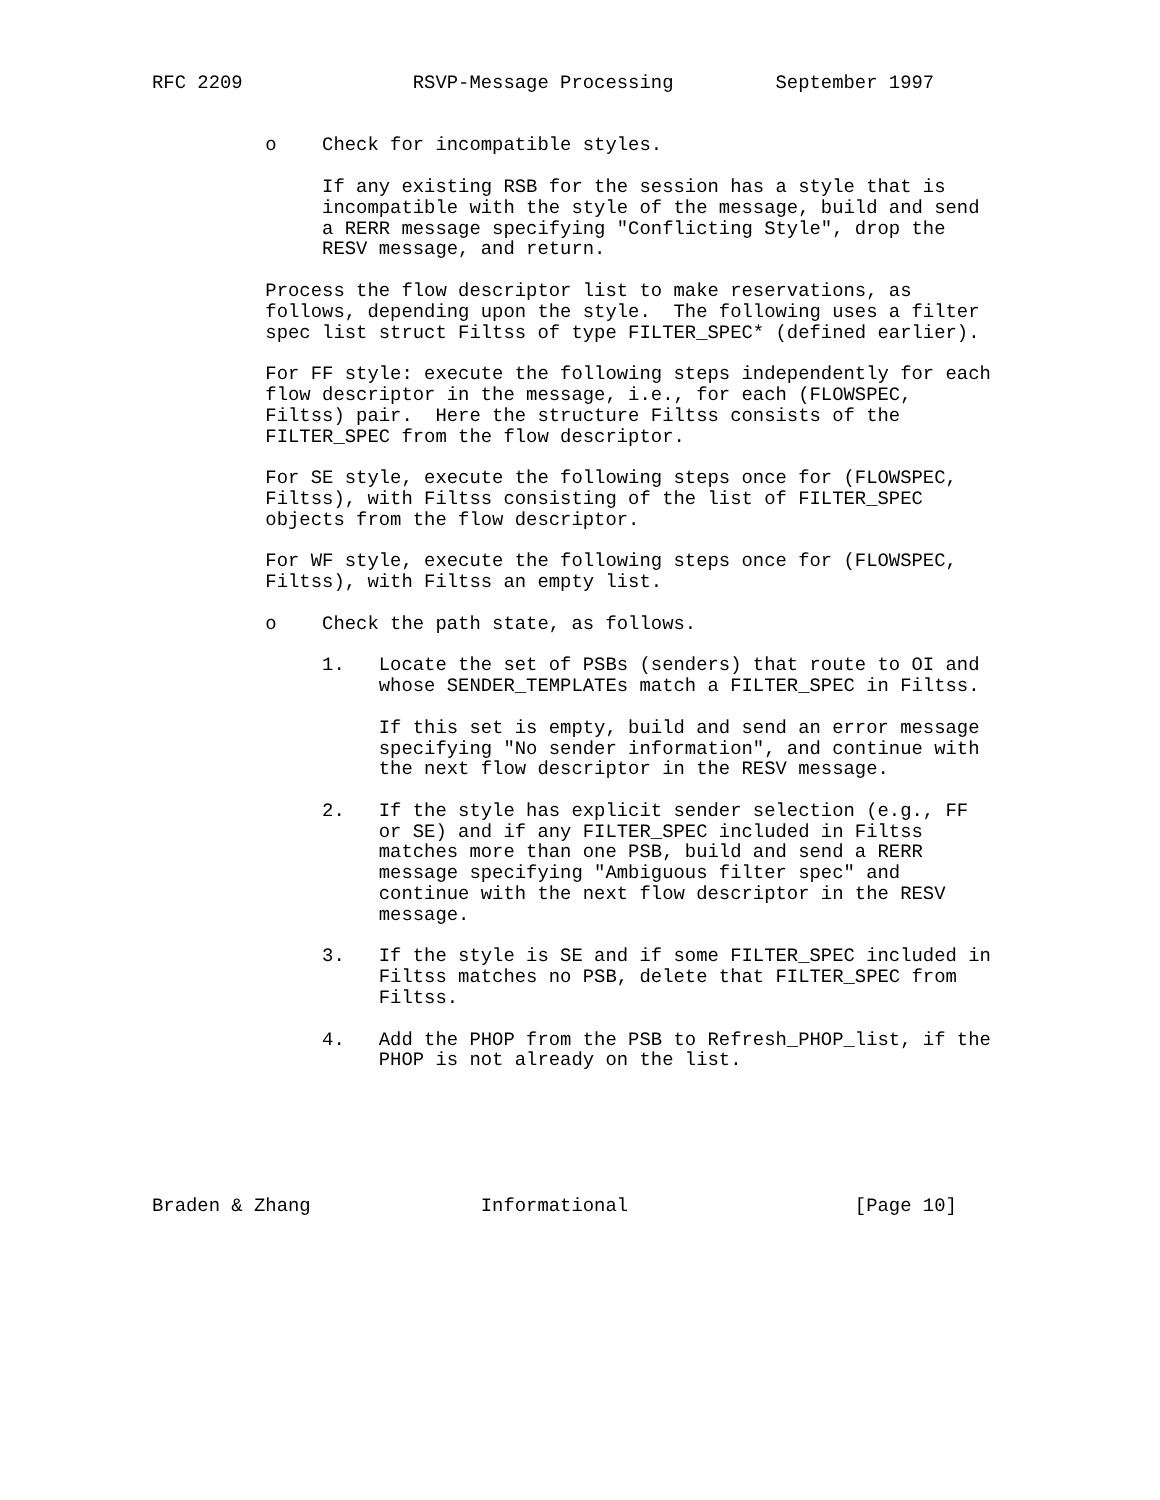RFC 2209               RSVP-Message Processing         September 1997


          o    Check for incompatible styles.

               If any existing RSB for the session has a style that is
               incompatible with the style of the message, build and send
               a RERR message specifying "Conflicting Style", drop the
               RESV message, and return.

          Process the flow descriptor list to make reservations, as
          follows, depending upon the style.  The following uses a filter
          spec list struct Filtss of type FILTER_SPEC* (defined earlier).

          For FF style: execute the following steps independently for each
          flow descriptor in the message, i.e., for each (FLOWSPEC,
          Filtss) pair.  Here the structure Filtss consists of the
          FILTER_SPEC from the flow descriptor.

          For SE style, execute the following steps once for (FLOWSPEC,
          Filtss), with Filtss consisting of the list of FILTER_SPEC
          objects from the flow descriptor.

          For WF style, execute the following steps once for (FLOWSPEC,
          Filtss), with Filtss an empty list.

          o    Check the path state, as follows.

               1.   Locate the set of PSBs (senders) that route to OI and
                    whose SENDER_TEMPLATEs match a FILTER_SPEC in Filtss.

                    If this set is empty, build and send an error message
                    specifying "No sender information", and continue with
                    the next flow descriptor in the RESV message.

               2.   If the style has explicit sender selection (e.g., FF
                    or SE) and if any FILTER_SPEC included in Filtss
                    matches more than one PSB, build and send a RERR
                    message specifying "Ambiguous filter spec" and
                    continue with the next flow descriptor in the RESV
                    message.

               3.   If the style is SE and if some FILTER_SPEC included in
                    Filtss matches no PSB, delete that FILTER_SPEC from
                    Filtss.

               4.   Add the PHOP from the PSB to Refresh_PHOP_list, if the
                    PHOP is not already on the list.






Braden & Zhang               Informational                    [Page 10]